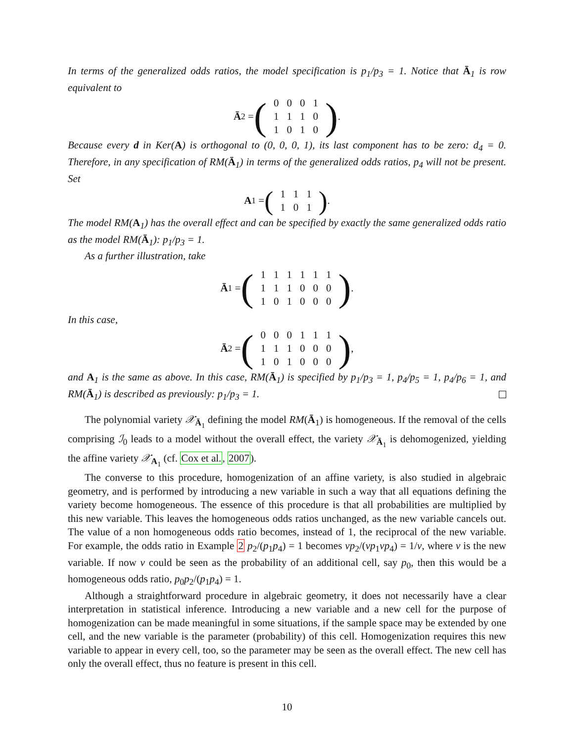In terms of the generalized odds ratios, the model specification is p<sub>1</sub>/p<sub>3</sub> = 1. Notice that Ā<sub>1</sub> is row equivalent to
Ā<sub>2</sub> = (
| 0 | 0 | 0 | 1 |
| 1 | 1 | 1 | 0 |
| 1 | 0 | 1 | 0 |
).
Because every d in Ker(A) is orthogonal to (0, 0, 0, 1), its last component has to be zero: d<sub>4</sub> = 0. Therefore, in any specification of RM(Ā<sub>1</sub>) in terms of the generalized odds ratios, p<sub>4</sub> will not be present. Set
A<sub>1</sub> = (
| 1 | 1 | 1 |
| 1 | 0 | 1 |
).
The model RM(A<sub>1</sub>) has the overall effect and can be specified by exactly the same generalized odds ratio as the model RM(Ā<sub>1</sub>): p<sub>1</sub>/p<sub>3</sub> = 1.
As a further illustration, take
Ā<sub>1</sub> = (
| 1 | 1 | 1 | 1 | 1 | 1 |
| 1 | 1 | 1 | 0 | 0 | 0 |
| 1 | 0 | 1 | 0 | 0 | 0 |
).
In this case,
Ā<sub>2</sub> = (
| 0 | 0 | 0 | 1 | 1 | 1 |
| 1 | 1 | 1 | 0 | 0 | 0 |
| 1 | 0 | 1 | 0 | 0 | 0 |
),
and A<sub>1</sub> is the same as above. In this case, RM(Ā<sub>1</sub>) is specified by p<sub>1</sub>/p<sub>3</sub> = 1, p<sub>4</sub>/p<sub>5</sub> = 1, p<sub>4</sub>/p<sub>6</sub> = 1, and RM(Ā<sub>1</sub>) is described as previously: p<sub>1</sub>/p<sub>3</sub> = 1.
The polynomial variety 𝒳<sub>Ā<sub>1</sub></sub> defining the model RM(Ā<sub>1</sub>) is homogeneous. If the removal of the cells comprising ℐ<sub>0</sub> leads to a model without the overall effect, the variety 𝒳<sub>Ā<sub>1</sub></sub> is dehomogenized, yielding the affine variety 𝒳<sub>A<sub>1</sub></sub> (cf. Cox et al., 2007).
The converse to this procedure, homogenization of an affine variety, is also studied in algebraic geometry, and is performed by introducing a new variable in such a way that all equations defining the variety become homogeneous. The essence of this procedure is that all probabilities are multiplied by this new variable. This leaves the homogeneous odds ratios unchanged, as the new variable cancels out. The value of a non homogeneous odds ratio becomes, instead of 1, the reciprocal of the new variable. For example, the odds ratio in Example 2 p<sub>2</sub>/(p<sub>1</sub>p<sub>4</sub>) = 1 becomes vp<sub>2</sub>/(vp<sub>1</sub>vp<sub>4</sub>) = 1/v, where v is the new variable. If now v could be seen as the probability of an additional cell, say p<sub>0</sub>, then this would be a homogeneous odds ratio, p<sub>0</sub>p<sub>2</sub>/(p<sub>1</sub>p<sub>4</sub>) = 1.
Although a straightforward procedure in algebraic geometry, it does not necessarily have a clear interpretation in statistical inference. Introducing a new variable and a new cell for the purpose of homogenization can be made meaningful in some situations, if the sample space may be extended by one cell, and the new variable is the parameter (probability) of this cell. Homogenization requires this new variable to appear in every cell, too, so the parameter may be seen as the overall effect. The new cell has only the overall effect, thus no feature is present in this cell.
10